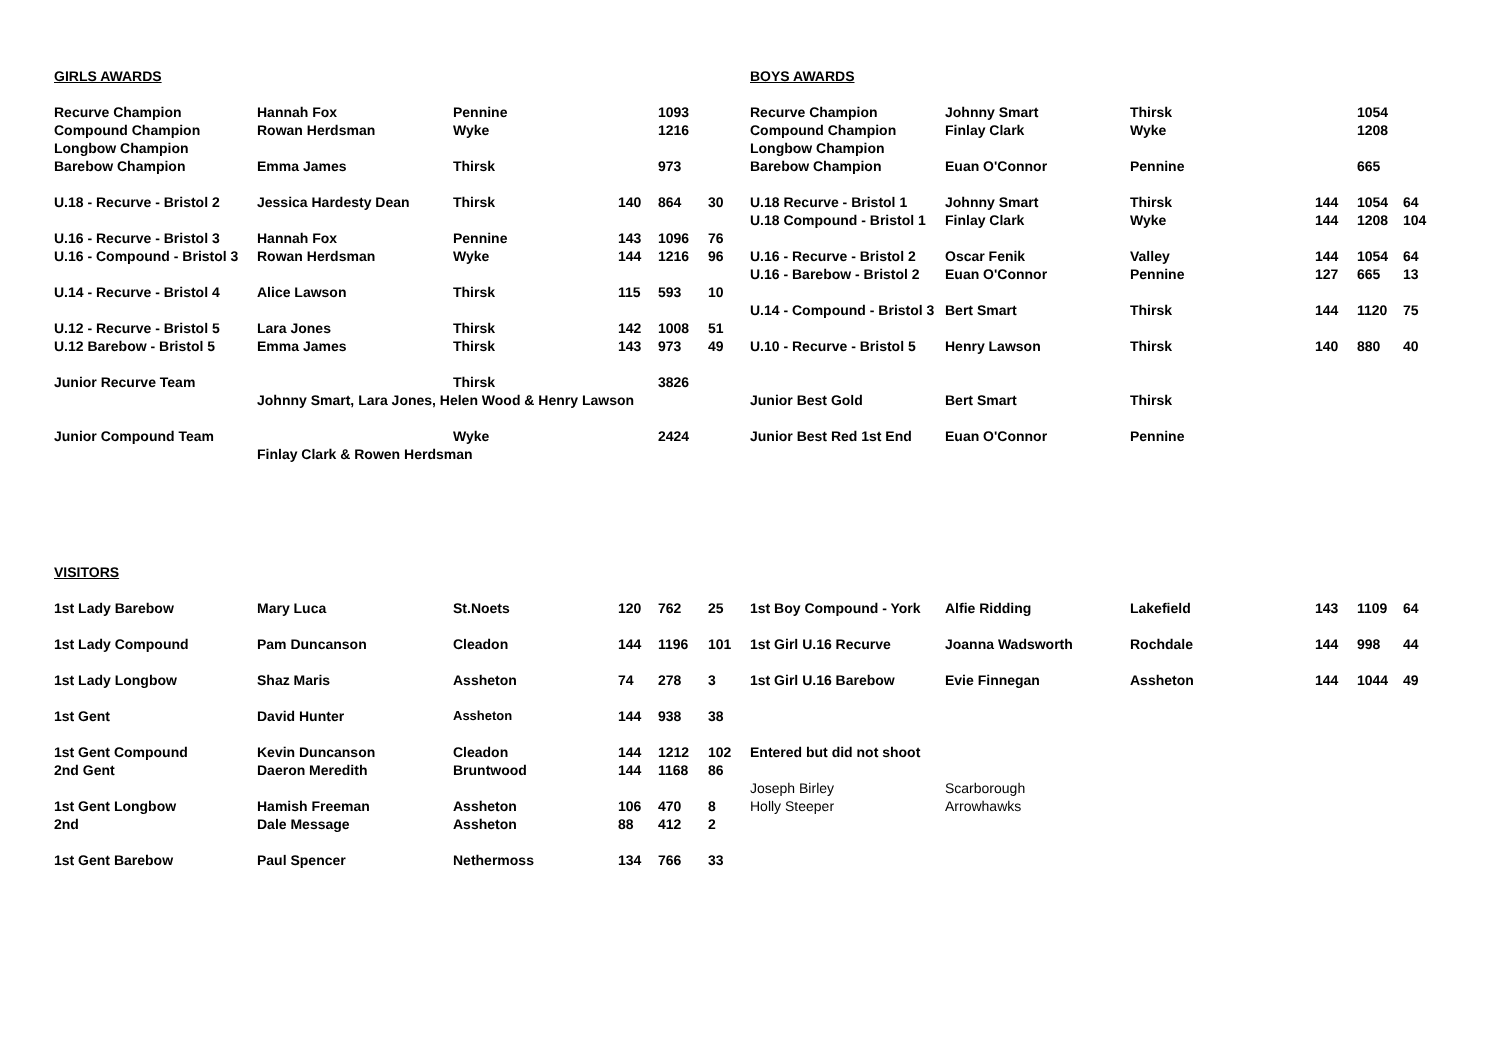| GIRLS AWARDS | | | | | | BOYS AWARDS | | | | | |
| Recurve Champion | Hannah Fox | Pennine | | 1093 | | Recurve Champion | Johnny Smart | Thirsk | | 1054 | |
| Compound Champion | Rowan Herdsman | Wyke | | 1216 | | Compound Champion | Finlay Clark | Wyke | | 1208 | |
| Longbow Champion | | | | | | Longbow Champion | | | | | |
| Barebow Champion | Emma James | Thirsk | | 973 | | Barebow Champion | Euan O'Connor | Pennine | | 665 | |
| U.18 - Recurve - Bristol 2 | Jessica Hardesty Dean | Thirsk | 140 | 864 | 30 | U.18 Recurve - Bristol 1 | Johnny Smart | Thirsk | 144 | 1054 | 64 |
| | | | | | | U.18 Compound - Bristol 1 | Finlay Clark | Wyke | 144 | 1208 | 104 |
| U.16 - Recurve - Bristol 3 | Hannah Fox | Pennine | 143 | 1096 | 76 | | | | | | |
| U.16 - Compound - Bristol 3 | Rowan Herdsman | Wyke | 144 | 1216 | 96 | U.16 - Recurve - Bristol 2 | Oscar Fenik | Valley | 144 | 1054 | 64 |
| | | | | | | U.16 - Barebow - Bristol 2 | Euan O'Connor | Pennine | 127 | 665 | 13 |
| U.14 - Recurve - Bristol 4 | Alice Lawson | Thirsk | 115 | 593 | 10 | | | | | | |
| | | | | | | U.14 - Compound - Bristol 3 | Bert Smart | Thirsk | 144 | 1120 | 75 |
| U.12 - Recurve - Bristol 5 | Lara Jones | Thirsk | 142 | 1008 | 51 | | | | | | |
| U.12 Barebow - Bristol 5 | Emma James | Thirsk | 143 | 973 | 49 | U.10 - Recurve - Bristol 5 | Henry Lawson | Thirsk | 140 | 880 | 40 |
| Junior Recurve Team | | Thirsk | | 3826 | | | | | | | |
| | Johnny Smart, Lara Jones, Helen Wood & Henry Lawson | | | | | Junior Best Gold | Bert Smart | Thirsk | | | |
| Junior Compound Team | | Wyke | | 2424 | | Junior Best Red 1st End | Euan O'Connor | Pennine | | | |
| | Finlay Clark & Rowen Herdsman | | | | | | | | | | |
| VISITORS | | | | | | | | | | | |
| 1st Lady Barebow | Mary Luca | St.Noets | 120 | 762 | 25 | 1st Boy Compound - York | Alfie Ridding | Lakefield | 143 | 1109 | 64 |
| 1st Lady Compound | Pam Duncanson | Cleadon | 144 | 1196 | 101 | 1st Girl U.16 Recurve | Joanna Wadsworth | Rochdale | 144 | 998 | 44 |
| 1st Lady Longbow | Shaz Maris | Assheton | 74 | 278 | 3 | 1st Girl U.16 Barebow | Evie Finnegan | Assheton | 144 | 1044 | 49 |
| 1st Gent | David Hunter | Assheton | 144 | 938 | 38 | | | | | | |
| 1st Gent Compound | Kevin Duncanson | Cleadon | 144 | 1212 | 102 | Entered but did not shoot | | | | | |
| 2nd Gent | Daeron Meredith | Bruntwood | 144 | 1168 | 86 | | | | | | |
| | | | | | | Joseph Birley | Scarborough | | | | |
| 1st Gent Longbow | Hamish Freeman | Assheton | 106 | 470 | 8 | Holly Steeper | Arrowhawks | | | | |
| 2nd | Dale Message | Assheton | 88 | 412 | 2 | | | | | | |
| 1st Gent Barebow | Paul Spencer | Nethermoss | 134 | 766 | 33 | | | | | | |